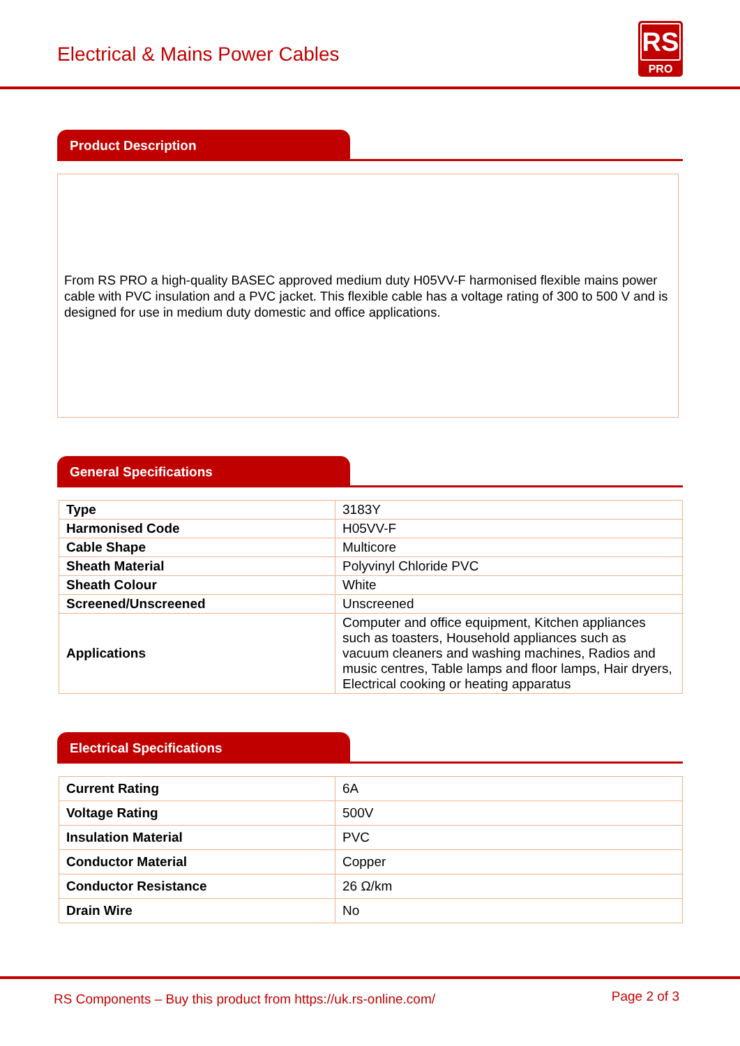Electrical & Mains Power Cables
RS
PRO
Product Description
From RS PRO a high-quality BASEC approved medium duty H05VV-F harmonised flexible mains power cable with PVC insulation and a PVC jacket. This flexible cable has a voltage rating of 300 to 500 V and is designed for use in medium duty domestic and office applications.
General Specifications
| Type | 3183Y |
| Harmonised Code | H05VV-F |
| Cable Shape | Multicore |
| Sheath Material | Polyvinyl Chloride PVC |
| Sheath Colour | White |
| Screened/Unscreened | Unscreened |
| Applications | Computer and office equipment, Kitchen appliances such as toasters, Household appliances such as vacuum cleaners and washing machines, Radios and music centres, Table lamps and floor lamps, Hair dryers, Electrical cooking or heating apparatus |
Electrical Specifications
| Current Rating | 6A |
| Voltage Rating | 500V |
| Insulation Material | PVC |
| Conductor Material | Copper |
| Conductor Resistance | 26 Ω/km |
| Drain Wire | No |
RS Components – Buy this product from https://uk.rs-online.com/ Page 2 of 3